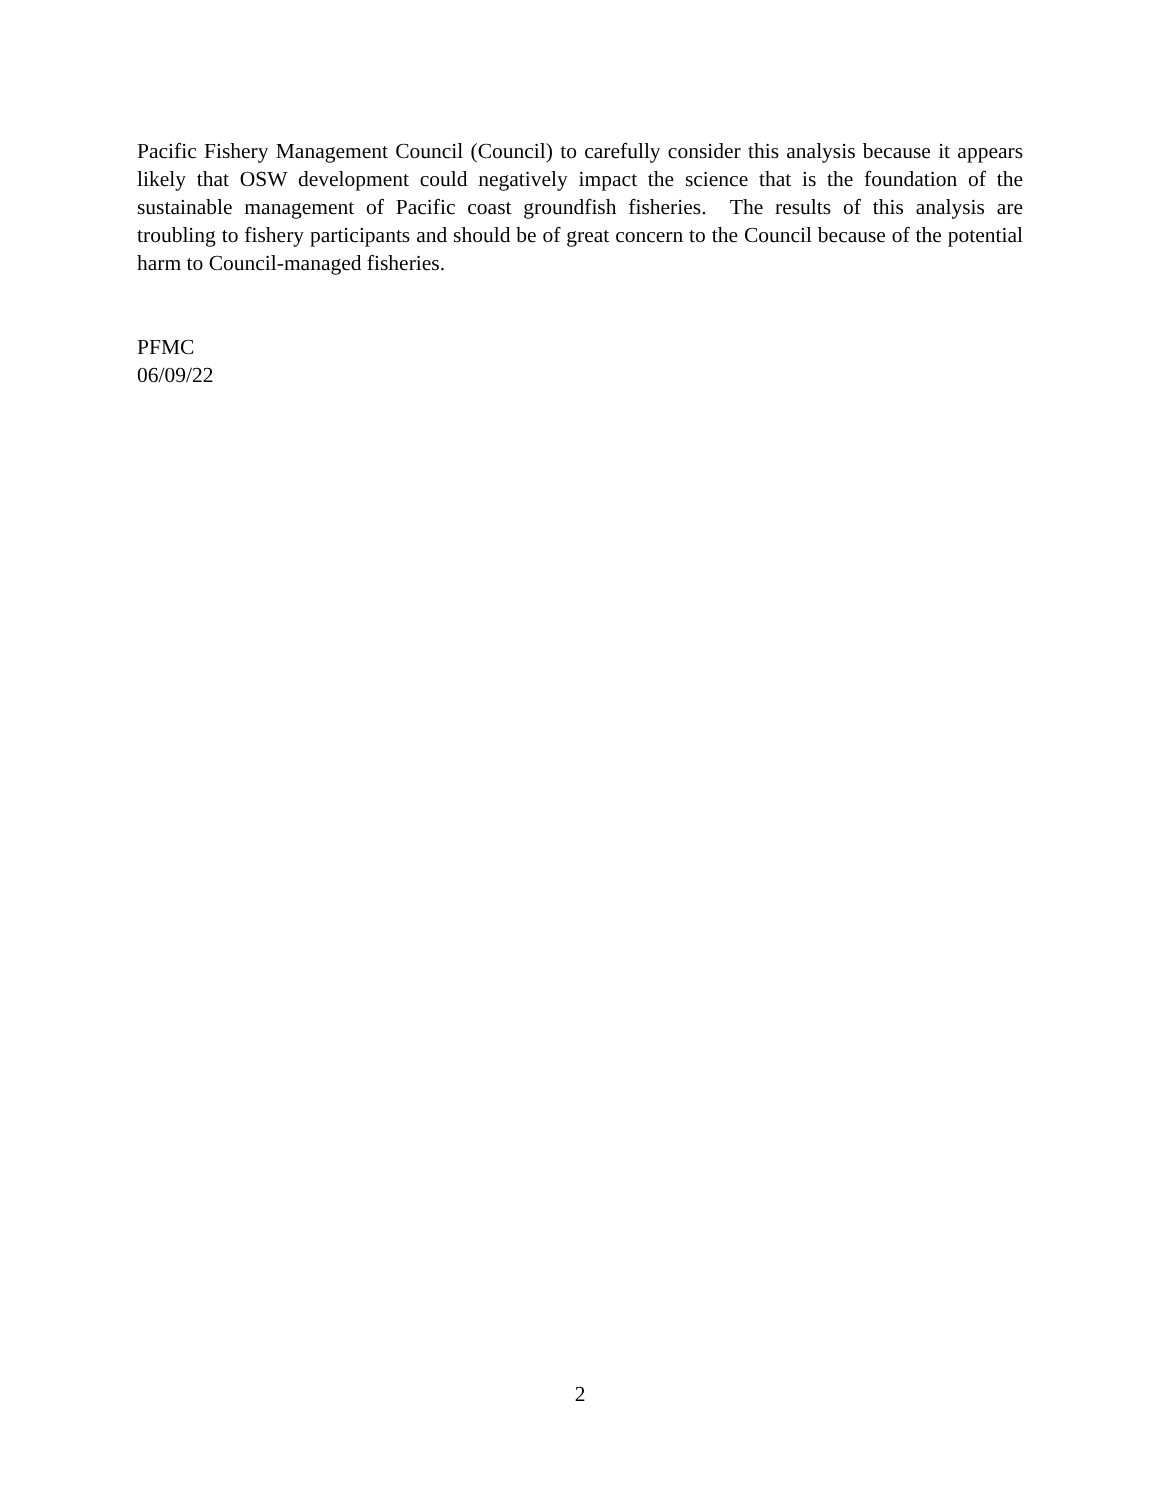Pacific Fishery Management Council (Council) to carefully consider this analysis because it appears likely that OSW development could negatively impact the science that is the foundation of the sustainable management of Pacific coast groundfish fisheries. The results of this analysis are troubling to fishery participants and should be of great concern to the Council because of the potential harm to Council-managed fisheries.
PFMC
06/09/22
2